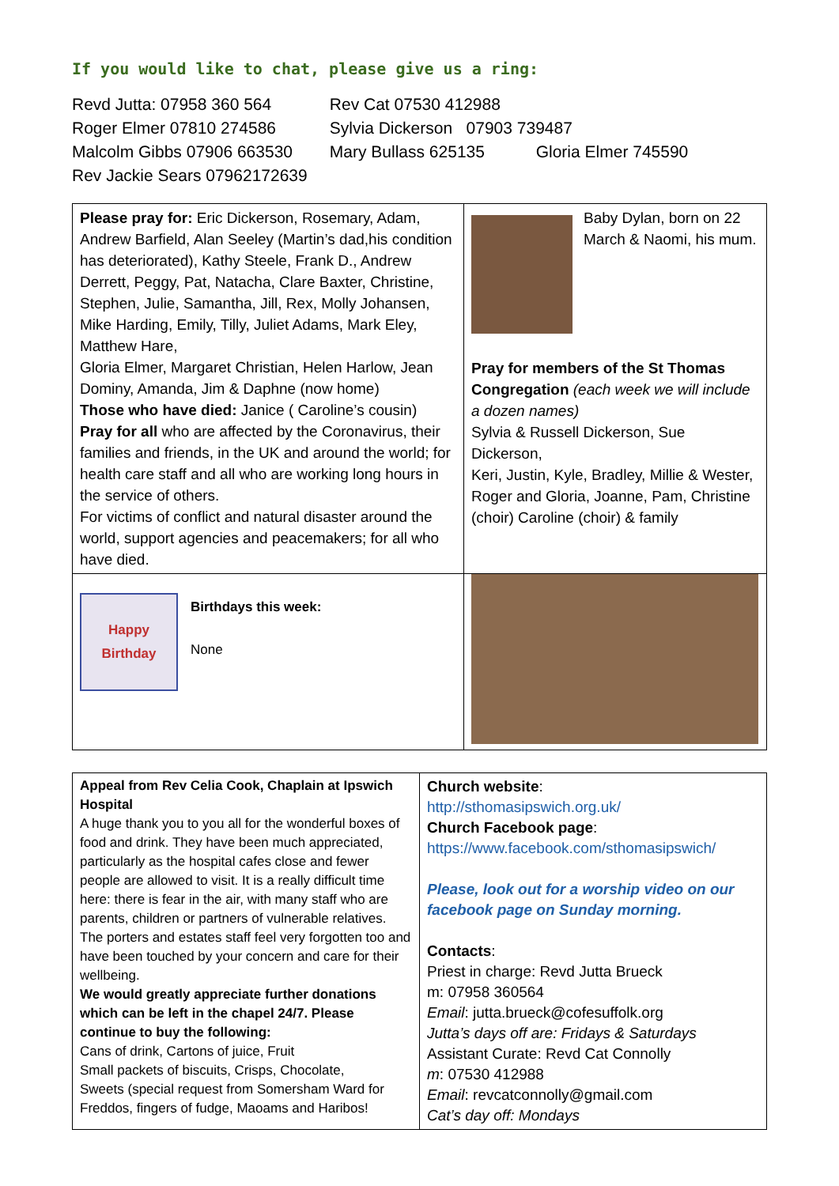If you would like to chat, please give us a ring:
Revd Jutta: 07958 360 564 Rev Cat 07530 412988
Roger Elmer 07810 274586 Sylvia Dickerson 07903 739487
Malcolm Gibbs 07906 663530 Mary Bullass 625135 Gloria Elmer 745590
Rev Jackie Sears 07962172639
| Please pray for: Eric Dickerson, Rosemary, Adam, Andrew Barfield, Alan Seeley (Martin’s dad,his condition has deteriorated), Kathy Steele, Frank D., Andrew Derrett, Peggy, Pat, Natacha, Clare Baxter, Christine, Stephen, Julie, Samantha, Jill, Rex, Molly Johansen, Mike Harding, Emily, Tilly, Juliet Adams, Mark Eley, Matthew Hare, Gloria Elmer, Margaret Christian, Helen Harlow, Jean Dominy, Amanda, Jim & Daphne (now home) Those who have died: Janice ( Caroline’s cousin) Pray for all who are affected by the Coronavirus, their families and friends, in the UK and around the world; for health care staff and all who are working long hours in the service of others. For victims of conflict and natural disaster around the world, support agencies and peacemakers; for all who have died. | Baby Dylan, born on 22 March & Naomi, his mum. Pray for members of the St Thomas Congregation (each week we will include a dozen names) Sylvia & Russell Dickerson, Sue Dickerson, Keri, Justin, Kyle, Bradley, Millie & Wester, Roger and Gloria, Joanne, Pam, Christine (choir) Caroline (choir) & family |
| Happy Birthday Birthdays this week: None | |
| Appeal from Rev Celia Cook, Chaplain at Ipswich Hospital A huge thank you to you all for the wonderful boxes of food and drink. They have been much appreciated, particularly as the hospital cafes close and fewer people are allowed to visit. It is a really difficult time here: there is fear in the air, with many staff who are parents, children or partners of vulnerable relatives. The porters and estates staff feel very forgotten too and have been touched by your concern and care for their wellbeing. We would greatly appreciate further donations which can be left in the chapel 24/7. Please continue to buy the following: Cans of drink, Cartons of juice, Fruit Small packets of biscuits, Crisps, Chocolate, Sweets (special request from Somersham Ward for Freddos, fingers of fudge, Maoams and Haribos! | Church website : http://sthomasipswich.org.uk/ Church Facebook page : https://www.facebook.com/sthomasipswich/ Please, look out for a worship video on our facebook page on Sunday morning. Contacts : Priest in charge: Revd Jutta Brueck m: 07958 360564 Email : jutta.brueck@cofesuffolk.org Jutta’s days off are: Fridays & Saturdays Assistant Curate: Revd Cat Connolly m : 07530 412988 Email : revcatconnolly@gmail.com Cat’s day off: Mondays |